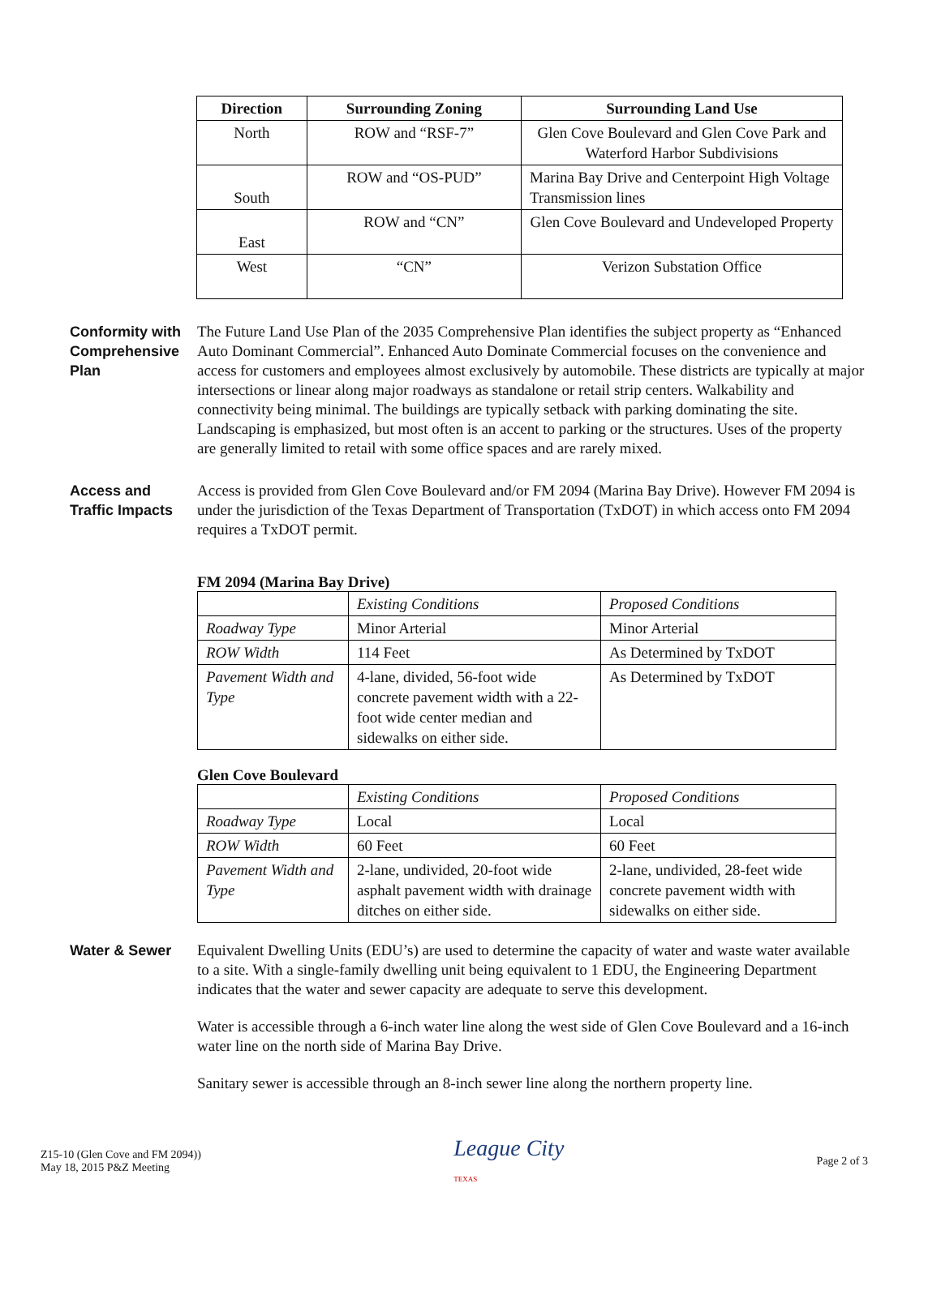| Direction | Surrounding Zoning | Surrounding Land Use |
| --- | --- | --- |
| North | ROW and “RSF-7” | Glen Cove Boulevard and Glen Cove Park and Waterford Harbor Subdivisions |
| South | ROW and “OS-PUD” | Marina Bay Drive and Centerpoint High Voltage Transmission lines |
| East | ROW and “CN” | Glen Cove Boulevard and Undeveloped Property |
| West | “CN” | Verizon Substation Office |
Conformity with Comprehensive Plan
The Future Land Use Plan of the 2035 Comprehensive Plan identifies the subject property as “Enhanced Auto Dominant Commercial”. Enhanced Auto Dominate Commercial focuses on the convenience and access for customers and employees almost exclusively by automobile. These districts are typically at major intersections or linear along major roadways as standalone or retail strip centers. Walkability and connectivity being minimal. The buildings are typically setback with parking dominating the site. Landscaping is emphasized, but most often is an accent to parking or the structures. Uses of the property are generally limited to retail with some office spaces and are rarely mixed.
Access and Traffic Impacts
Access is provided from Glen Cove Boulevard and/or FM 2094 (Marina Bay Drive). However FM 2094 is under the jurisdiction of the Texas Department of Transportation (TxDOT) in which access onto FM 2094 requires a TxDOT permit.
FM 2094 (Marina Bay Drive)
| | Existing Conditions | Proposed Conditions |
| Roadway Type | Minor Arterial | Minor Arterial |
| ROW Width | 114 Feet | As Determined by TxDOT |
| Pavement Width and Type | 4-lane, divided, 56-foot wide concrete pavement width with a 22-foot wide center median and sidewalks on either side. | As Determined by TxDOT |
Glen Cove Boulevard
| | Existing Conditions | Proposed Conditions |
| Roadway Type | Local | Local |
| ROW Width | 60 Feet | 60 Feet |
| Pavement Width and Type | 2-lane, undivided, 20-foot wide asphalt pavement width with drainage ditches on either side. | 2-lane, undivided, 28-feet wide concrete pavement width with sidewalks on either side. |
Water & Sewer Equivalent Dwelling Units (EDU’s) are used to determine the capacity of water and waste water available to a site. With a single-family dwelling unit being equivalent to 1 EDU, the Engineering Department indicates that the water and sewer capacity are adequate to serve this development.
Water is accessible through a 6-inch water line along the west side of Glen Cove Boulevard and a 16-inch water line on the north side of Marina Bay Drive.
Sanitary sewer is accessible through an 8-inch sewer line along the northern property line.
Z15-10 (Glen Cove and FM 2094))
May 18, 2015 P&Z Meeting
League City
TEXAS
Page 2 of 3